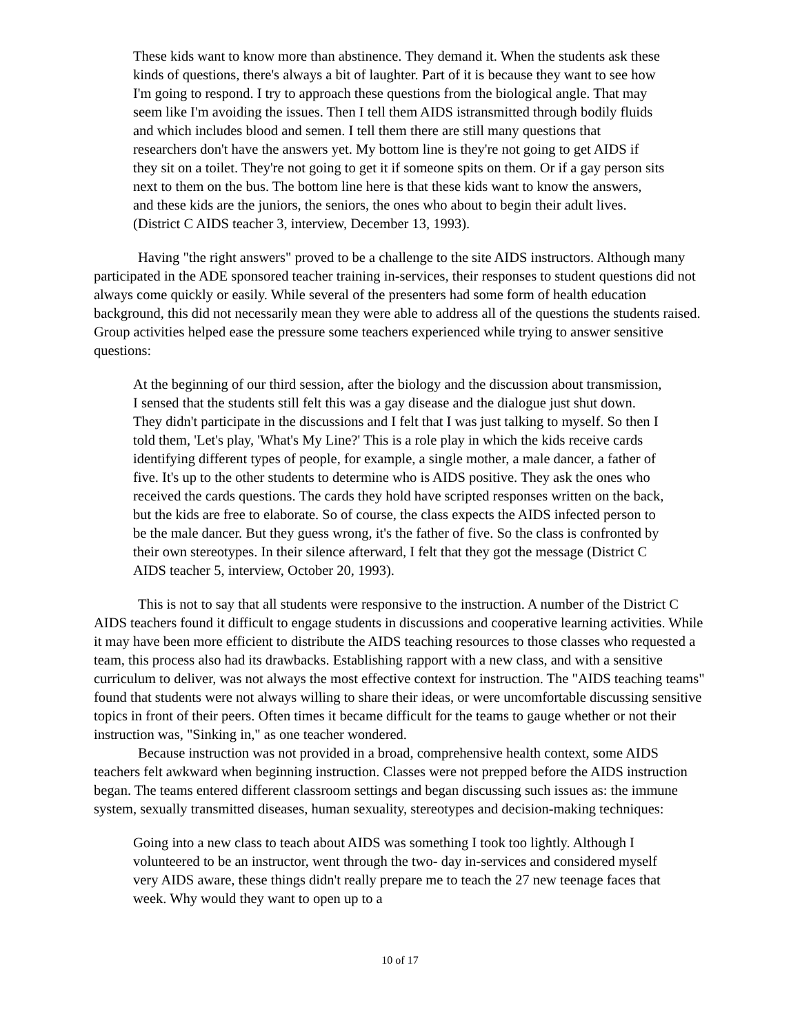These kids want to know more than abstinence. They demand it. When the students ask these kinds of questions, there's always a bit of laughter. Part of it is because they want to see how I'm going to respond. I try to approach these questions from the biological angle. That may seem like I'm avoiding the issues. Then I tell them AIDS istransmitted through bodily fluids and which includes blood and semen. I tell them there are still many questions that researchers don't have the answers yet. My bottom line is they're not going to get AIDS if they sit on a toilet. They're not going to get it if someone spits on them. Or if a gay person sits next to them on the bus. The bottom line here is that these kids want to know the answers, and these kids are the juniors, the seniors, the ones who about to begin their adult lives. (District C AIDS teacher 3, interview, December 13, 1993).
Having "the right answers" proved to be a challenge to the site AIDS instructors. Although many participated in the ADE sponsored teacher training in-services, their responses to student questions did not always come quickly or easily. While several of the presenters had some form of health education background, this did not necessarily mean they were able to address all of the questions the students raised. Group activities helped ease the pressure some teachers experienced while trying to answer sensitive questions:
At the beginning of our third session, after the biology and the discussion about transmission, I sensed that the students still felt this was a gay disease and the dialogue just shut down. They didn't participate in the discussions and I felt that I was just talking to myself. So then I told them, 'Let's play, 'What's My Line?' This is a role play in which the kids receive cards identifying different types of people, for example, a single mother, a male dancer, a father of five. It's up to the other students to determine who is AIDS positive. They ask the ones who received the cards questions. The cards they hold have scripted responses written on the back, but the kids are free to elaborate. So of course, the class expects the AIDS infected person to be the male dancer. But they guess wrong, it's the father of five. So the class is confronted by their own stereotypes. In their silence afterward, I felt that they got the message (District C AIDS teacher 5, interview, October 20, 1993).
This is not to say that all students were responsive to the instruction. A number of the District C AIDS teachers found it difficult to engage students in discussions and cooperative learning activities. While it may have been more efficient to distribute the AIDS teaching resources to those classes who requested a team, this process also had its drawbacks. Establishing rapport with a new class, and with a sensitive curriculum to deliver, was not always the most effective context for instruction. The "AIDS teaching teams" found that students were not always willing to share their ideas, or were uncomfortable discussing sensitive topics in front of their peers. Often times it became difficult for the teams to gauge whether or not their instruction was, "Sinking in," as one teacher wondered.
Because instruction was not provided in a broad, comprehensive health context, some AIDS teachers felt awkward when beginning instruction. Classes were not prepped before the AIDS instruction began. The teams entered different classroom settings and began discussing such issues as: the immune system, sexually transmitted diseases, human sexuality, stereotypes and decision-making techniques:
Going into a new class to teach about AIDS was something I took too lightly. Although I volunteered to be an instructor, went through the two- day in-services and considered myself very AIDS aware, these things didn't really prepare me to teach the 27 new teenage faces that week. Why would they want to open up to a
10 of 17